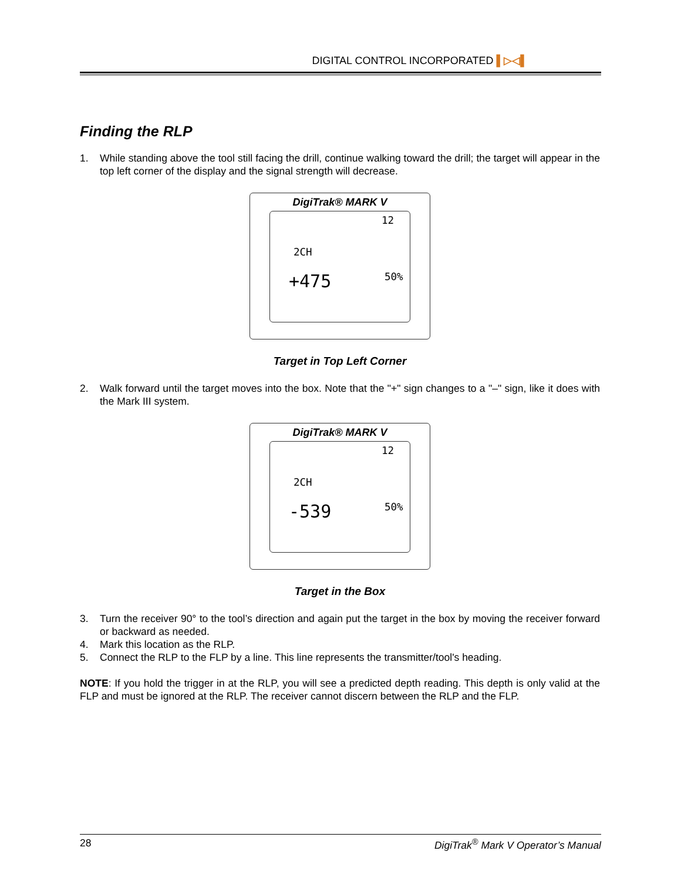DIGITAL CONTROL INCORPORATED ▌▷◁▌
Finding the RLP
1. While standing above the tool still facing the drill, continue walking toward the drill; the target will appear in the top left corner of the display and the signal strength will decrease.
DigiTrak® MARK V
2CH
12
50%
+475
Target in Top Left Corner
2. Walk forward until the target moves into the box. Note that the "+" sign changes to a "–" sign, like it does with the Mark III system.
DigiTrak® MARK V
2CH
12
50%
-539
Target in the Box
3. Turn the receiver 90° to the tool’s direction and again put the target in the box by moving the receiver forward or backward as needed.
4. Mark this location as the RLP.
5. Connect the RLP to the FLP by a line. This line represents the transmitter/tool's heading.
NOTE: If you hold the trigger in at the RLP, you will see a predicted depth reading. This depth is only valid at the FLP and must be ignored at the RLP. The receiver cannot discern between the RLP and the FLP.
28 DigiTrak<sup>®</sup> Mark V Operator’s Manual